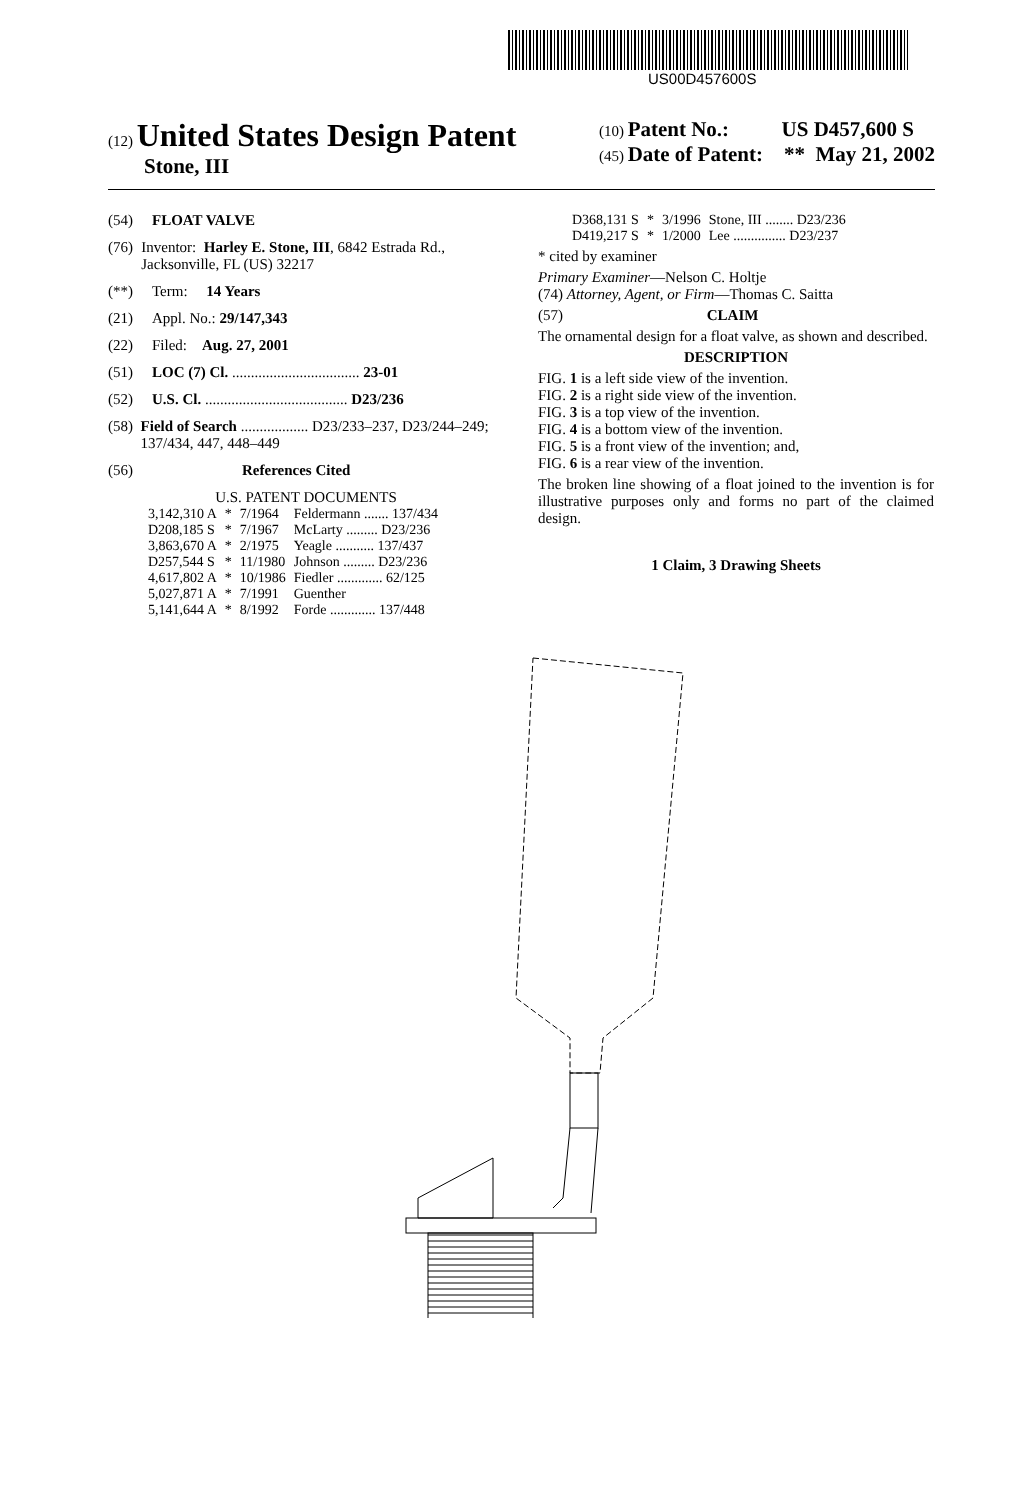US00D457600S
(12) United States Design Patent
Stone, III
(10) Patent No.: US D457,600 S
(45) Date of Patent: ** May 21, 2002
(54) FLOAT VALVE
(76) Inventor: Harley E. Stone, III, 6842 Estrada Rd., Jacksonville, FL (US) 32217
(**) Term: 14 Years
(21) Appl. No.: 29/147,343
(22) Filed: Aug. 27, 2001
(51) LOC (7) Cl. .................................. 23-01
(52) U.S. Cl. ...................................... D23/236
(58) Field of Search .................. D23/233–237, D23/244–249; 137/434, 447, 448–449
(56) References Cited
U.S. PATENT DOCUMENTS
| 3,142,310 A | * | 7/1964 | Feldermann ....... 137/434 |
| D208,185 S | * | 7/1967 | McLarty ......... D23/236 |
| 3,863,670 A | * | 2/1975 | Yeagle ........... 137/437 |
| D257,544 S | * | 11/1980 | Johnson ......... D23/236 |
| 4,617,802 A | * | 10/1986 | Fiedler ............. 62/125 |
| 5,027,871 A | * | 7/1991 | Guenther |
| 5,141,644 A | * | 8/1992 | Forde ............. 137/448 |
| D368,131 S | * | 3/1996 | Stone, III ........ D23/236 |
| D419,217 S | * | 1/2000 | Lee ............... D23/237 |
* cited by examiner
Primary Examiner—Nelson C. Holtje
(74) Attorney, Agent, or Firm—Thomas C. Saitta
(57) CLAIM
The ornamental design for a float valve, as shown and described.
DESCRIPTION
FIG. 1 is a left side view of the invention.
FIG. 2 is a right side view of the invention.
FIG. 3 is a top view of the invention.
FIG. 4 is a bottom view of the invention.
FIG. 5 is a front view of the invention; and,
FIG. 6 is a rear view of the invention.
The broken line showing of a float joined to the invention is for illustrative purposes only and forms no part of the claimed design.
1 Claim, 3 Drawing Sheets